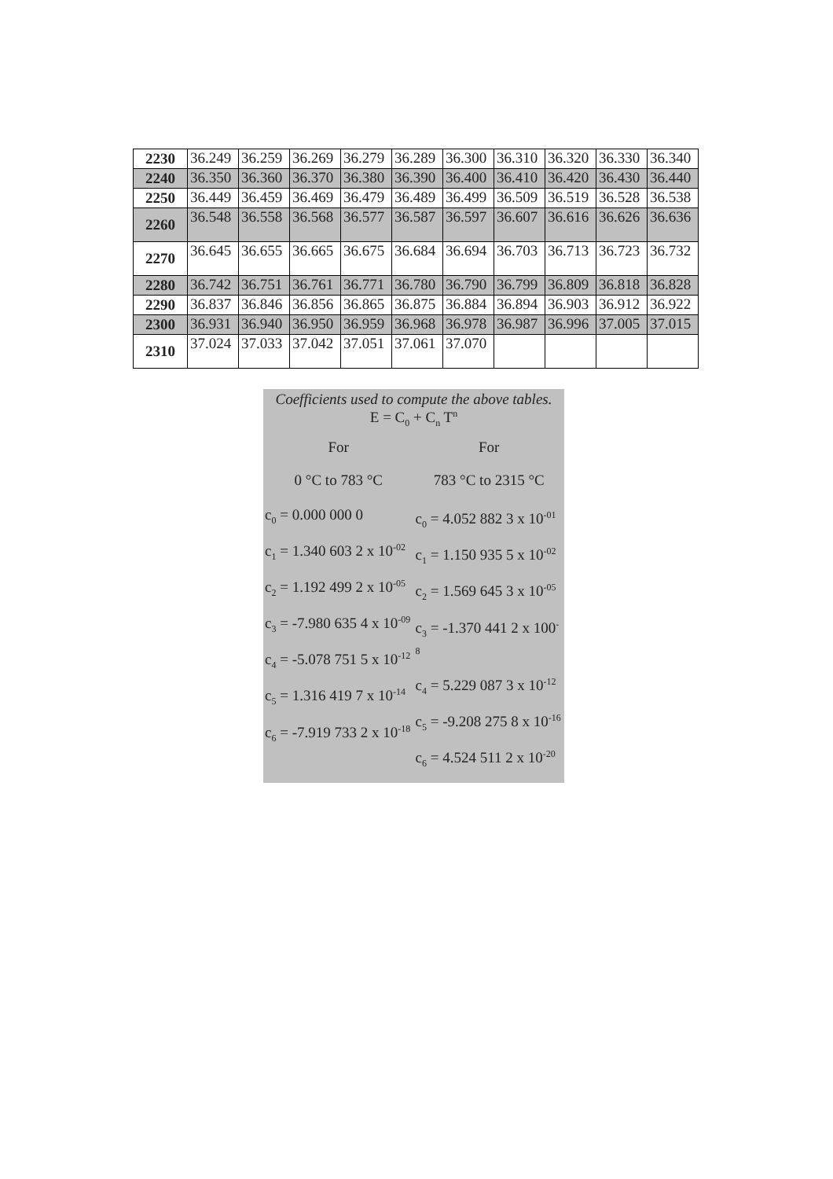| 2230 | 36.249 | 36.259 | 36.269 | 36.279 | 36.289 | 36.300 | 36.310 | 36.320 | 36.330 | 36.340 |
| 2240 | 36.350 | 36.360 | 36.370 | 36.380 | 36.390 | 36.400 | 36.410 | 36.420 | 36.430 | 36.440 |
| 2250 | 36.449 | 36.459 | 36.469 | 36.479 | 36.489 | 36.499 | 36.509 | 36.519 | 36.528 | 36.538 |
| 2260 | 36.548 | 36.558 | 36.568 | 36.577 | 36.587 | 36.597 | 36.607 | 36.616 | 36.626 | 36.636 |
| 2270 | 36.645 | 36.655 | 36.665 | 36.675 | 36.684 | 36.694 | 36.703 | 36.713 | 36.723 | 36.732 |
| 2280 | 36.742 | 36.751 | 36.761 | 36.771 | 36.780 | 36.790 | 36.799 | 36.809 | 36.818 | 36.828 |
| 2290 | 36.837 | 36.846 | 36.856 | 36.865 | 36.875 | 36.884 | 36.894 | 36.903 | 36.912 | 36.922 |
| 2300 | 36.931 | 36.940 | 36.950 | 36.959 | 36.968 | 36.978 | 36.987 | 36.996 | 37.005 | 37.015 |
| 2310 | 37.024 | 37.033 | 37.042 | 37.051 | 37.061 | 37.070 | | | | |
| Coefficients used to compute the above tables. E = C<sub>0</sub> + C<sub>n</sub> T<sup>n</sup> | |
| For | For |
| 0 °C to 783 °C | 783 °C to 2315 °C |
| c<sub>0</sub> = 0.000 000 0 c<sub>1</sub> = 1.340 603 2 x 10<sup>-02</sup> c<sub>2</sub> = 1.192 499 2 x 10<sup>-05</sup> c<sub>3</sub> = -7.980 635 4 x 10<sup>-09</sup> c<sub>4</sub> = -5.078 751 5 x 10<sup>-12</sup> c<sub>5</sub> = 1.316 419 7 x 10<sup>-14</sup> c<sub>6</sub> = -7.919 733 2 x 10<sup>-18</sup> | c<sub>0</sub> = 4.052 882 3 x 10<sup>-01</sup> c<sub>1</sub> = 1.150 935 5 x 10<sup>-02</sup> c<sub>2</sub> = 1.569 645 3 x 10<sup>-05</sup> c<sub>3</sub> = -1.370 441 2 x 100<sup>-8</sup> c<sub>4</sub> = 5.229 087 3 x 10<sup>-12</sup> c<sub>5</sub> = -9.208 275 8 x 10<sup>-16</sup> c<sub>6</sub> = 4.524 511 2 x 10<sup>-20</sup> |